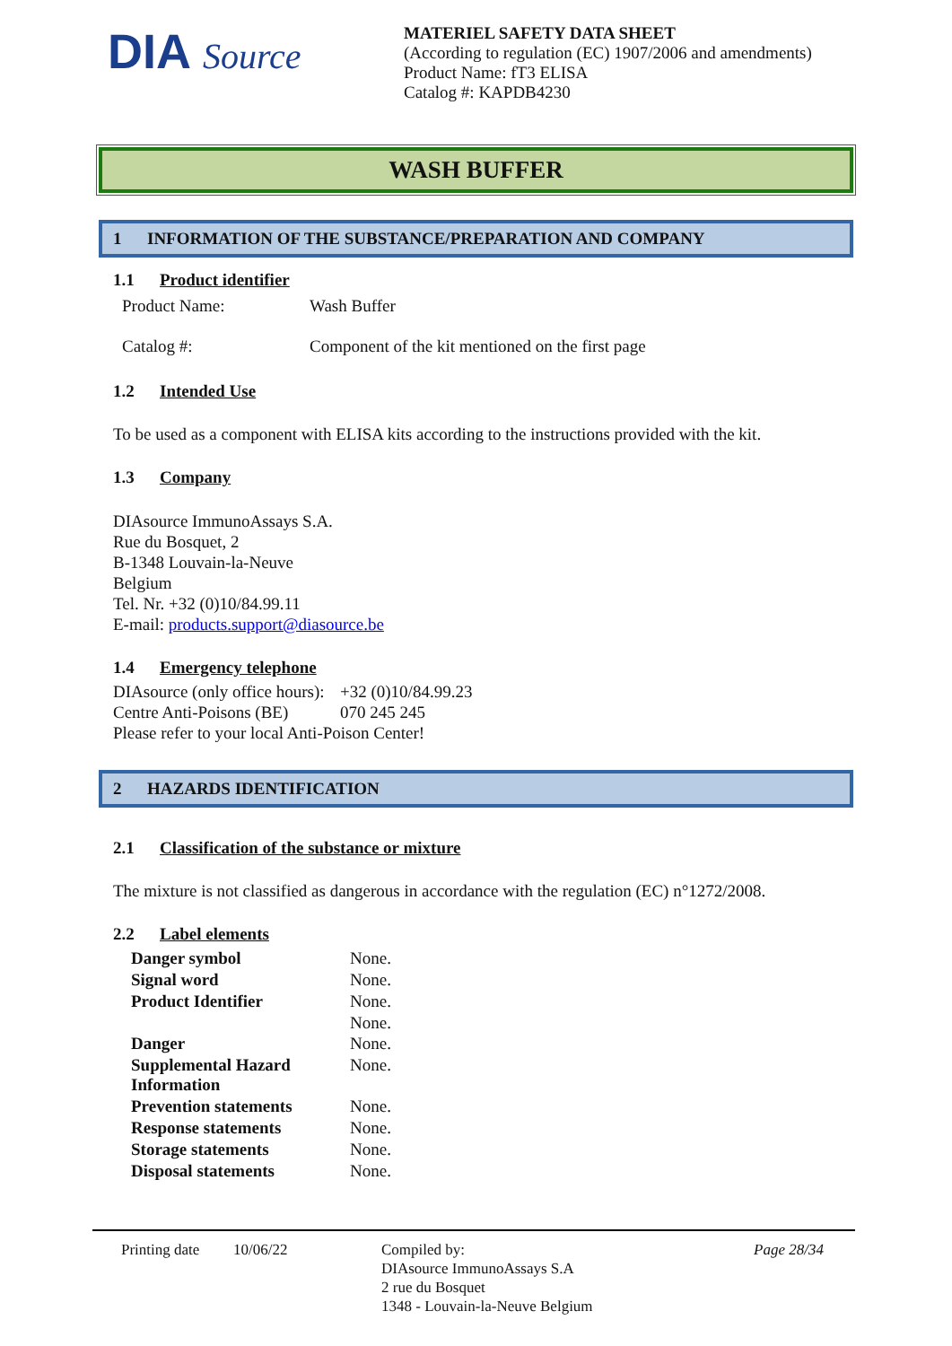DIA Source
MATERIEL SAFETY DATA SHEET
(According to regulation (EC) 1907/2006 and amendments)
Product Name: fT3 ELISA
Catalog #: KAPDB4230
WASH BUFFER
1 INFORMATION OF THE SUBSTANCE/PREPARATION AND COMPANY
1.1 Product identifier
| Product Name: | Wash Buffer |
| Catalog #: | Component of the kit mentioned on the first page |
1.2 Intended Use
To be used as a component with ELISA kits according to the instructions provided with the kit.
1.3 Company
DIAsource ImmunoAssays S.A.
Rue du Bosquet, 2
B-1348 Louvain-la-Neuve
Belgium
Tel. Nr. +32 (0)10/84.99.11
E-mail: products.support@diasource.be
1.4 Emergency telephone
| DIAsource (only office hours): | +32 (0)10/84.99.23 |
| Centre Anti-Poisons (BE) | 070 245 245 |
| Please refer to your local Anti-Poison Center! | |
2 HAZARDS IDENTIFICATION
2.1 Classification of the substance or mixture
The mixture is not classified as dangerous in accordance with the regulation (EC) n°1272/2008.
2.2 Label elements
| Danger symbol | None. |
| Signal word | None. |
| Product Identifier | None. |
| | None. |
| Danger | None. |
| Supplemental Hazard Information | None. |
| Prevention statements | None. |
| Response statements | None. |
| Storage statements | None. |
| Disposal statements | None. |
Printing date
10/06/22 Compiled by:
DIAsource ImmunoAssays S.A
2 rue du Bosquet
1348 - Louvain-la-Neuve Belgium
Page 28/34